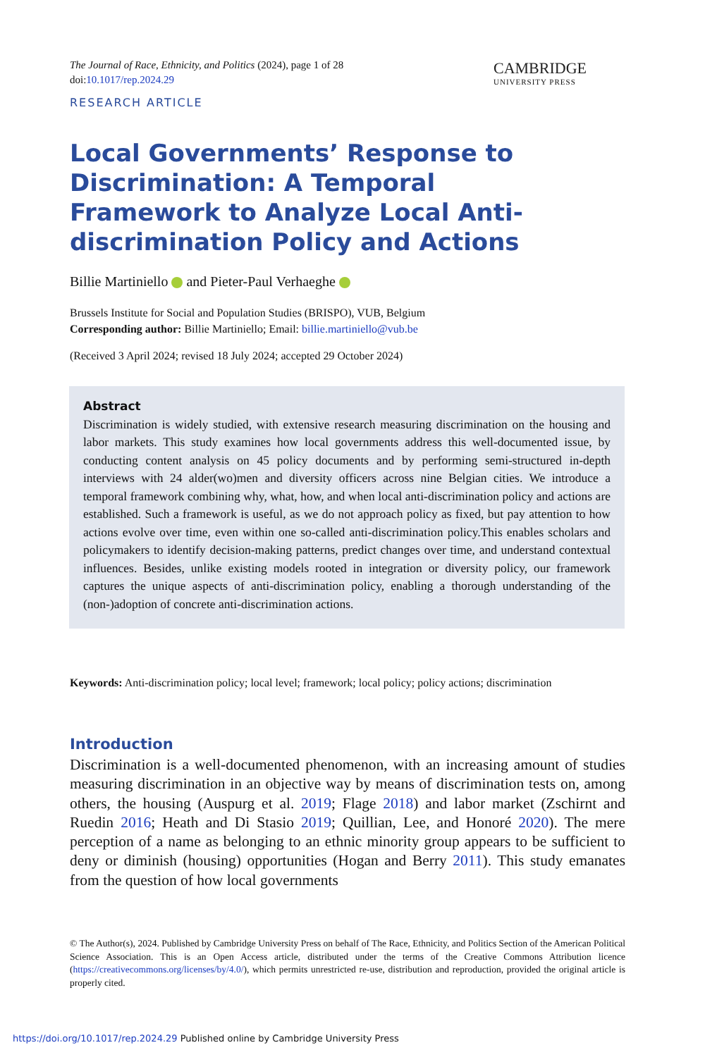The Journal of Race, Ethnicity, and Politics (2024), page 1 of 28
doi:10.1017/rep.2024.29
CAMBRIDGE
UNIVERSITY PRESS
RESEARCH ARTICLE
Local Governments’ Response to Discrimination: A Temporal Framework to Analyze Local Anti-discrimination Policy and Actions
Billie Martiniello and Pieter-Paul Verhaeghe
Brussels Institute for Social and Population Studies (BRISPO), VUB, Belgium
Corresponding author: Billie Martiniello; Email: billie.martiniello@vub.be
(Received 3 April 2024; revised 18 July 2024; accepted 29 October 2024)
Abstract
Discrimination is widely studied, with extensive research measuring discrimination on the housing and labor markets. This study examines how local governments address this well-documented issue, by conducting content analysis on 45 policy documents and by performing semi-structured in-depth interviews with 24 alder(wo)men and diversity officers across nine Belgian cities. We introduce a temporal framework combining why, what, how, and when local anti-discrimination policy and actions are established. Such a framework is useful, as we do not approach policy as fixed, but pay attention to how actions evolve over time, even within one so-called anti-discrimination policy.This enables scholars and policymakers to identify decision-making patterns, predict changes over time, and understand contextual influences. Besides, unlike existing models rooted in integration or diversity policy, our framework captures the unique aspects of anti-discrimination policy, enabling a thorough understanding of the (non-)adoption of concrete anti-discrimination actions.
Keywords: Anti-discrimination policy; local level; framework; local policy; policy actions; discrimination
Introduction
Discrimination is a well-documented phenomenon, with an increasing amount of studies measuring discrimination in an objective way by means of discrimination tests on, among others, the housing (Auspurg et al. 2019; Flage 2018) and labor market (Zschirnt and Ruedin 2016; Heath and Di Stasio 2019; Quillian, Lee, and Honoré 2020). The mere perception of a name as belonging to an ethnic minority group appears to be sufficient to deny or diminish (housing) opportunities (Hogan and Berry 2011). This study emanates from the question of how local governments
© The Author(s), 2024. Published by Cambridge University Press on behalf of The Race, Ethnicity, and Politics Section of the American Political Science Association. This is an Open Access article, distributed under the terms of the Creative Commons Attribution licence (https://creativecommons.org/licenses/by/4.0/), which permits unrestricted re-use, distribution and reproduction, provided the original article is properly cited.
https://doi.org/10.1017/rep.2024.29 Published online by Cambridge University Press